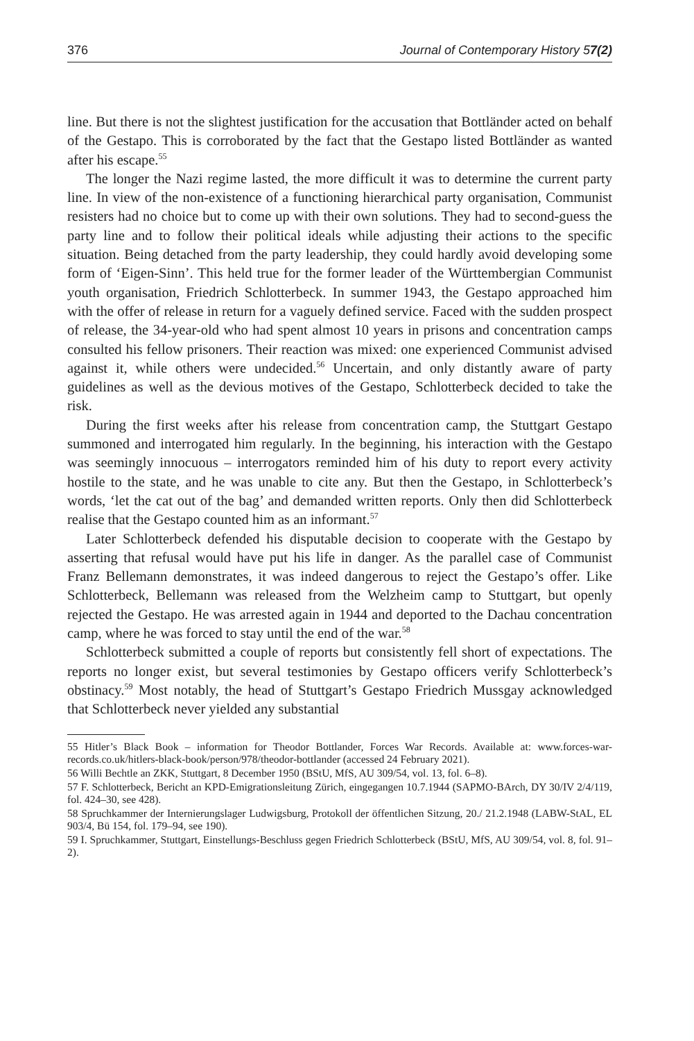376 Journal of Contemporary History 57(2)
line. But there is not the slightest justification for the accusation that Bottländer acted on behalf of the Gestapo. This is corroborated by the fact that the Gestapo listed Bottländer as wanted after his escape.<sup>55</sup>
The longer the Nazi regime lasted, the more difficult it was to determine the current party line. In view of the non-existence of a functioning hierarchical party organisation, Communist resisters had no choice but to come up with their own solutions. They had to second-guess the party line and to follow their political ideals while adjusting their actions to the specific situation. Being detached from the party leadership, they could hardly avoid developing some form of ‘Eigen-Sinn’. This held true for the former leader of the Württembergian Communist youth organisation, Friedrich Schlotterbeck. In summer 1943, the Gestapo approached him with the offer of release in return for a vaguely defined service. Faced with the sudden prospect of release, the 34-year-old who had spent almost 10 years in prisons and concentration camps consulted his fellow prisoners. Their reaction was mixed: one experienced Communist advised against it, while others were undecided.<sup>56</sup> Uncertain, and only distantly aware of party guidelines as well as the devious motives of the Gestapo, Schlotterbeck decided to take the risk.
During the first weeks after his release from concentration camp, the Stuttgart Gestapo summoned and interrogated him regularly. In the beginning, his interaction with the Gestapo was seemingly innocuous – interrogators reminded him of his duty to report every activity hostile to the state, and he was unable to cite any. But then the Gestapo, in Schlotterbeck’s words, ‘let the cat out of the bag’ and demanded written reports. Only then did Schlotterbeck realise that the Gestapo counted him as an informant.<sup>57</sup>
Later Schlotterbeck defended his disputable decision to cooperate with the Gestapo by asserting that refusal would have put his life in danger. As the parallel case of Communist Franz Bellemann demonstrates, it was indeed dangerous to reject the Gestapo’s offer. Like Schlotterbeck, Bellemann was released from the Welzheim camp to Stuttgart, but openly rejected the Gestapo. He was arrested again in 1944 and deported to the Dachau concentration camp, where he was forced to stay until the end of the war.<sup>58</sup>
Schlotterbeck submitted a couple of reports but consistently fell short of expectations. The reports no longer exist, but several testimonies by Gestapo officers verify Schlotterbeck’s obstinacy.<sup>59</sup> Most notably, the head of Stuttgart’s Gestapo Friedrich Mussgay acknowledged that Schlotterbeck never yielded any substantial
55 Hitler’s Black Book – information for Theodor Bottlander, Forces War Records. Available at: www.forces-war-records.co.uk/hitlers-black-book/person/978/theodor-bottlander (accessed 24 February 2021).
56 Willi Bechtle an ZKK, Stuttgart, 8 December 1950 (BStU, MfS, AU 309/54, vol. 13, fol. 6–8).
57 F. Schlotterbeck, Bericht an KPD-Emigrationsleitung Zürich, eingegangen 10.7.1944 (SAPMO-BArch, DY 30/IV 2/4/119, fol. 424–30, see 428).
58 Spruchkammer der Internierungslager Ludwigsburg, Protokoll der öffentlichen Sitzung, 20./ 21.2.1948 (LABW-StAL, EL 903/4, Bü 154, fol. 179–94, see 190).
59 I. Spruchkammer, Stuttgart, Einstellungs-Beschluss gegen Friedrich Schlotterbeck (BStU, MfS, AU 309/54, vol. 8, fol. 91–2).